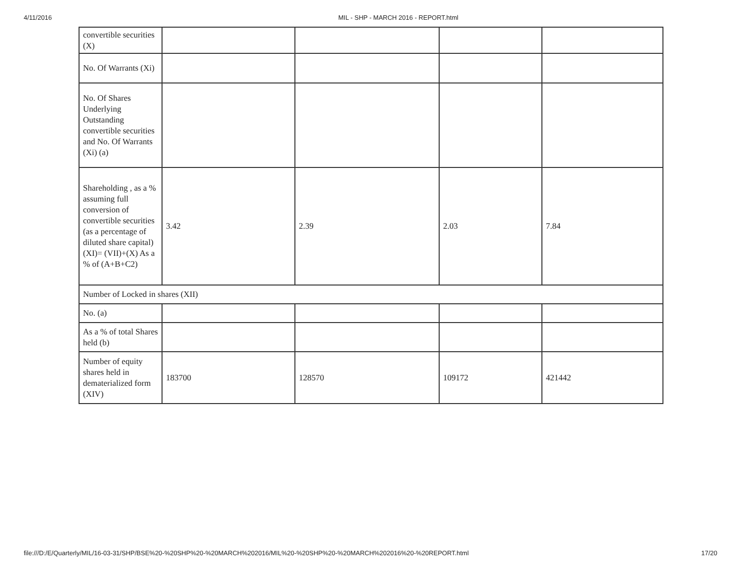4/11/2016 MIL - SHP - MARCH 2016 - REPORT.html
| convertible securities (X) | | | | |
| No. Of Warrants (Xi) | | | | |
| No. Of Shares Underlying Outstanding convertible securities and No. Of Warrants (Xi) (a) | | | | |
| Shareholding , as a % assuming full conversion of convertible securities (as a percentage of diluted share capital) (XI)= (VII)+(X) As a % of (A+B+C2) | 3.42 | 2.39 | 2.03 | 7.84 |
| Number of Locked in shares (XII) | | | | |
| No. (a) | | | | |
| As a % of total Shares held (b) | | | | |
| Number of equity shares held in dematerialized form (XIV) | 183700 | 128570 | 109172 | 421442 |
file:///D:/E/Quarterly/MIL/16-03-31/SHP/BSE%20-%20SHP%20-%20MARCH%202016/MIL%20-%20SHP%20-%20MARCH%202016%20-%20REPORT.html 17/20